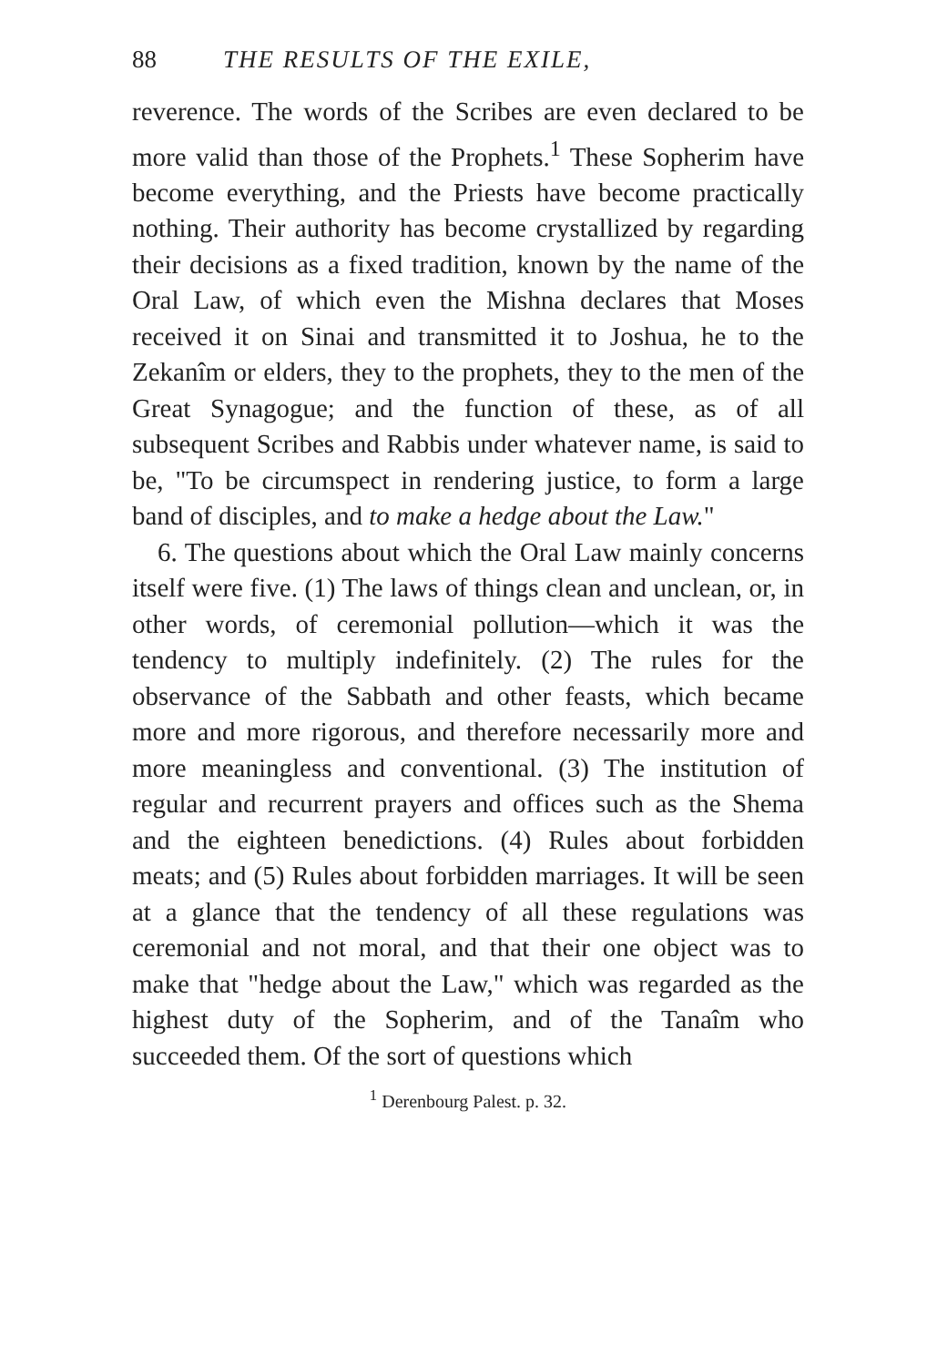88 THE RESULTS OF THE EXILE,
reverence. The words of the Scribes are even declared to be more valid than those of the Prophets.<sup>1</sup> These Sopherim have become everything, and the Priests have become practically nothing. Their authority has become crystallized by regarding their decisions as a fixed tradition, known by the name of the Oral Law, of which even the Mishna declares that Moses received it on Sinai and transmitted it to Joshua, he to the Zekanîm or elders, they to the prophets, they to the men of the Great Synagogue; and the function of these, as of all subsequent Scribes and Rabbis under whatever name, is said to be, "To be circumspect in rendering justice, to form a large band of disciples, and to make a hedge about the Law."
6. The questions about which the Oral Law mainly concerns itself were five. (1) The laws of things clean and unclean, or, in other words, of ceremonial pollution—which it was the tendency to multiply indefinitely. (2) The rules for the observance of the Sabbath and other feasts, which became more and more rigorous, and therefore necessarily more and more meaningless and conventional. (3) The institution of regular and recurrent prayers and offices such as the Shema and the eighteen benedictions. (4) Rules about forbidden meats; and (5) Rules about forbidden marriages. It will be seen at a glance that the tendency of all these regulations was ceremonial and not moral, and that their one object was to make that "hedge about the Law," which was regarded as the highest duty of the Sopherim, and of the Tanaîm who succeeded them. Of the sort of questions which
<sup>1</sup> Derenbourg Palest. p. 32.